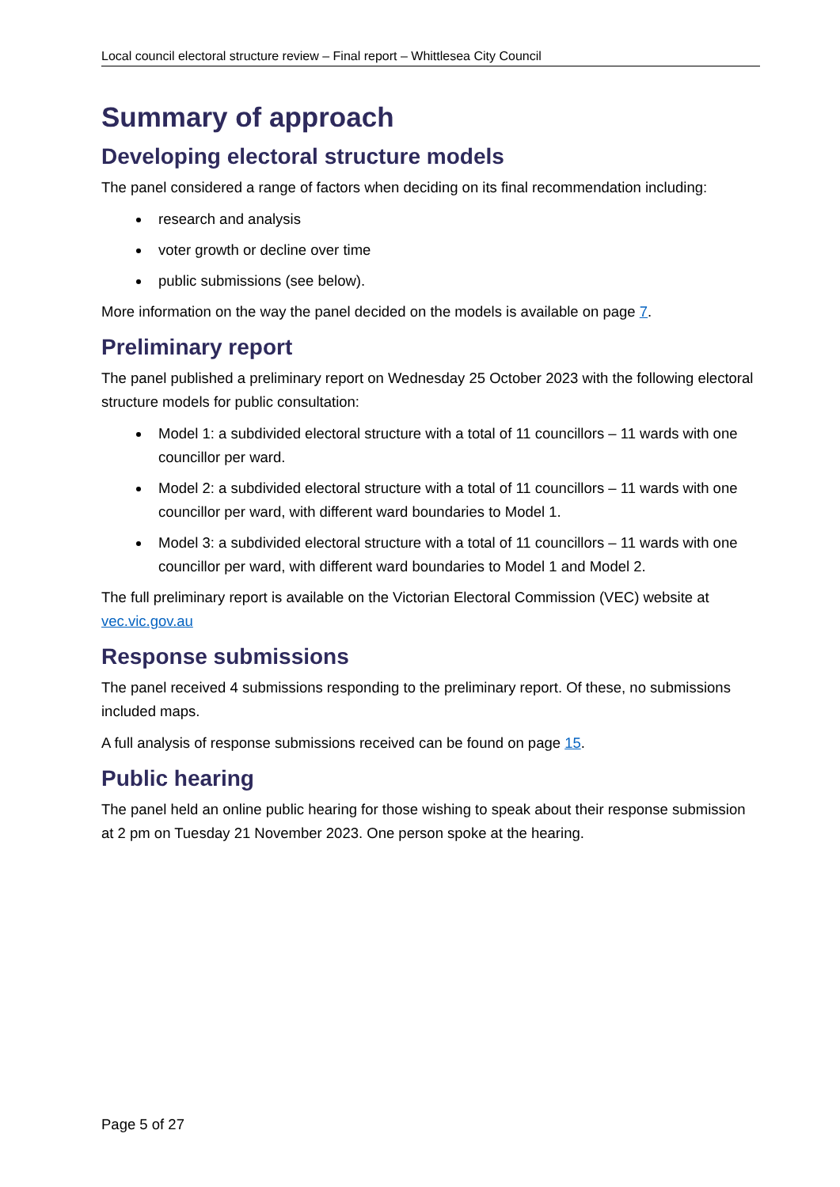Local council electoral structure review – Final report – Whittlesea City Council
Summary of approach
Developing electoral structure models
The panel considered a range of factors when deciding on its final recommendation including:
research and analysis
voter growth or decline over time
public submissions (see below).
More information on the way the panel decided on the models is available on page 7.
Preliminary report
The panel published a preliminary report on Wednesday 25 October 2023 with the following electoral structure models for public consultation:
Model 1: a subdivided electoral structure with a total of 11 councillors – 11 wards with one councillor per ward.
Model 2: a subdivided electoral structure with a total of 11 councillors – 11 wards with one councillor per ward, with different ward boundaries to Model 1.
Model 3: a subdivided electoral structure with a total of 11 councillors – 11 wards with one councillor per ward, with different ward boundaries to Model 1 and Model 2.
The full preliminary report is available on the Victorian Electoral Commission (VEC) website at vec.vic.gov.au
Response submissions
The panel received 4 submissions responding to the preliminary report. Of these, no submissions included maps.
A full analysis of response submissions received can be found on page 15.
Public hearing
The panel held an online public hearing for those wishing to speak about their response submission at 2 pm on Tuesday 21 November 2023. One person spoke at the hearing.
Page 5 of 27